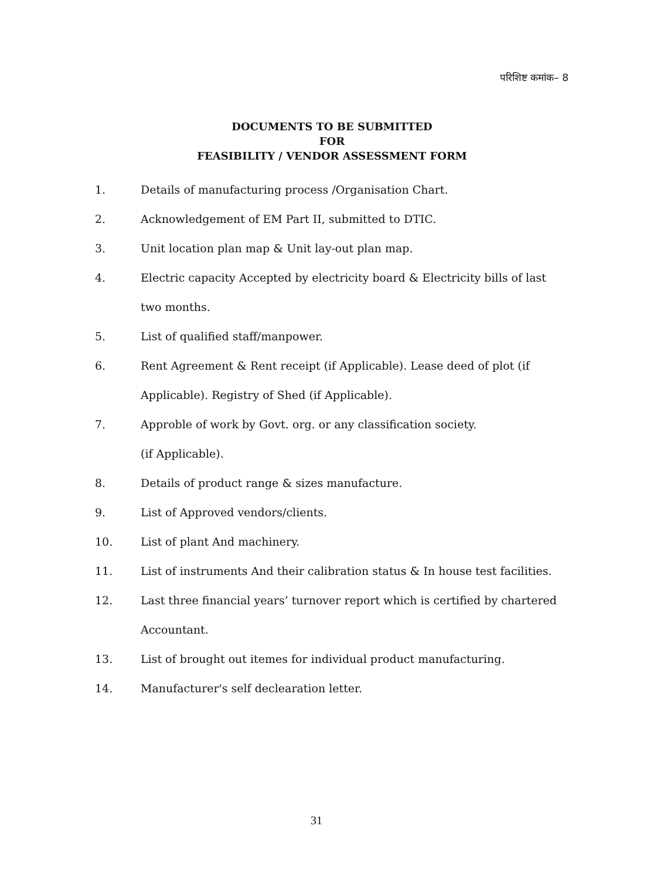परिशिष्ट कमांक– 8
DOCUMENTS TO BE SUBMITTED
FOR
FEASIBILITY / VENDOR ASSESSMENT FORM
1. Details of manufacturing process /Organisation Chart.
2. Acknowledgement of EM Part II, submitted to DTIC.
3. Unit location plan map & Unit lay-out plan map.
4. Electric capacity Accepted by electricity board & Electricity bills of last two months.
5. List of qualified staff/manpower.
6. Rent Agreement & Rent receipt (if Applicable). Lease deed of plot (if Applicable). Registry of Shed (if Applicable).
7. Approble of work by Govt. org. or any classification society.
(if Applicable).
8. Details of product range & sizes manufacture.
9. List of Approved vendors/clients.
10. List of plant And machinery.
11. List of instruments And their calibration status & In house test facilities.
12. Last three financial years’ turnover report which is certified by chartered Accountant.
13. List of brought out itemes for individual product manufacturing.
14. Manufacturer's self declearation letter.
31